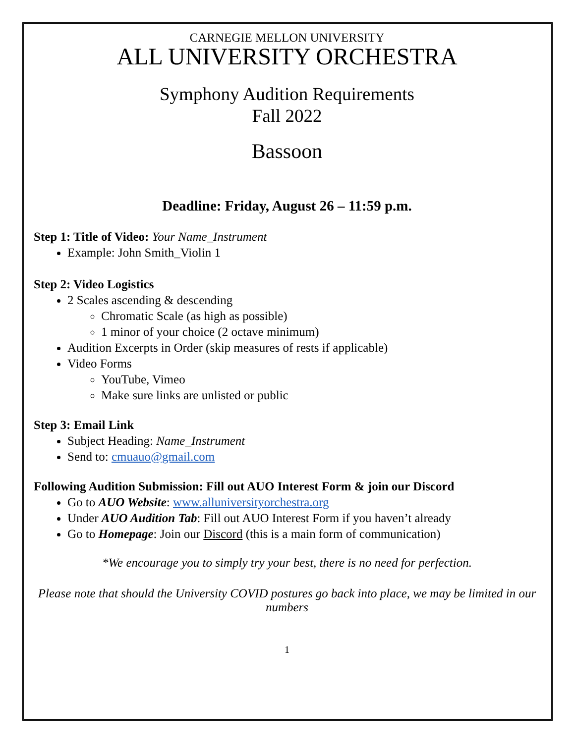CARNEGIE MELLON UNIVERSITY
ALL UNIVERSITY ORCHESTRA
Symphony Audition Requirements
Fall 2022
Bassoon
Deadline: Friday, August 26 – 11:59 p.m.
Step 1: Title of Video: Your Name_Instrument
Example: John Smith_Violin 1
Step 2: Video Logistics
2 Scales ascending & descending
Chromatic Scale (as high as possible)
1 minor of your choice (2 octave minimum)
Audition Excerpts in Order (skip measures of rests if applicable)
Video Forms
YouTube, Vimeo
Make sure links are unlisted or public
Step 3: Email Link
Subject Heading: Name_Instrument
Send to: cmuauo@gmail.com
Following Audition Submission: Fill out AUO Interest Form & join our Discord
Go to AUO Website: www.alluniversityorchestra.org
Under AUO Audition Tab: Fill out AUO Interest Form if you haven’t already
Go to Homepage: Join our Discord (this is a main form of communication)
*We encourage you to simply try your best, there is no need for perfection.
Please note that should the University COVID postures go back into place, we may be limited in our numbers
1